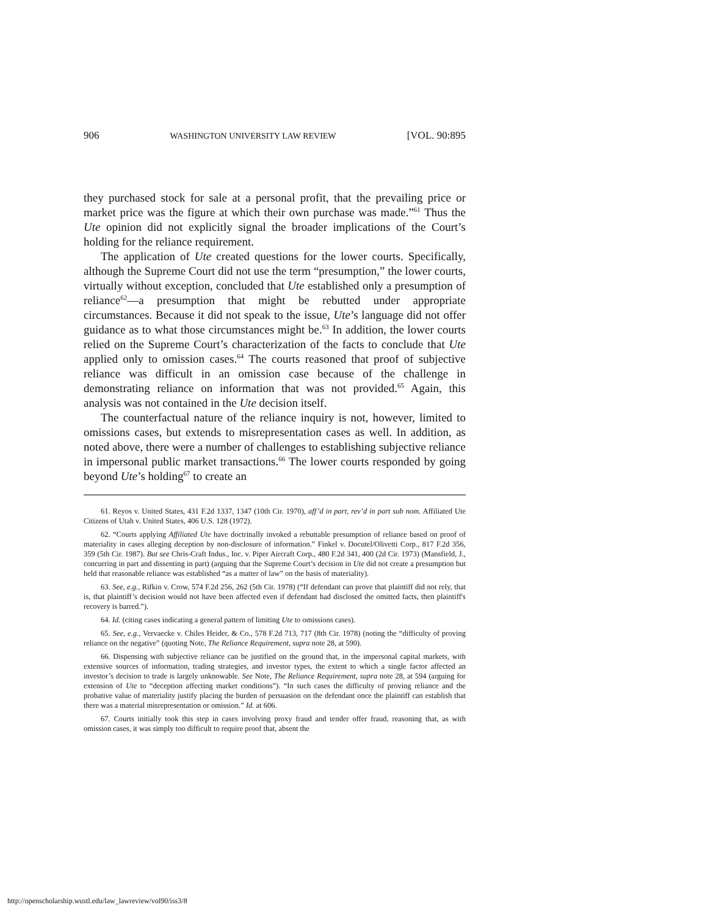906 WASHINGTON UNIVERSITY LAW REVIEW [VOL. 90:895
they purchased stock for sale at a personal profit, that the prevailing price or market price was the figure at which their own purchase was made.”<sup>61</sup> Thus the Ute opinion did not explicitly signal the broader implications of the Court’s holding for the reliance requirement.
The application of Ute created questions for the lower courts. Specifically, although the Supreme Court did not use the term “presumption,” the lower courts, virtually without exception, concluded that Ute established only a presumption of reliance<sup>62</sup>—a presumption that might be rebutted under appropriate circumstances. Because it did not speak to the issue, Ute’s language did not offer guidance as to what those circumstances might be.<sup>63</sup> In addition, the lower courts relied on the Supreme Court’s characterization of the facts to conclude that Ute applied only to omission cases.<sup>64</sup> The courts reasoned that proof of subjective reliance was difficult in an omission case because of the challenge in demonstrating reliance on information that was not provided.<sup>65</sup> Again, this analysis was not contained in the Ute decision itself.
The counterfactual nature of the reliance inquiry is not, however, limited to omissions cases, but extends to misrepresentation cases as well. In addition, as noted above, there were a number of challenges to establishing subjective reliance in impersonal public market transactions.<sup>66</sup> The lower courts responded by going beyond Ute’s holding<sup>67</sup> to create an
61. Reyos v. United States, 431 F.2d 1337, 1347 (10th Cir. 1970), aff’d in part, rev’d in part sub nom. Affiliated Ute Citizens of Utah v. United States, 406 U.S. 128 (1972).
62. “Courts applying Affiliated Ute have doctrinally invoked a rebuttable presumption of reliance based on proof of materiality in cases alleging deception by non-disclosure of information.” Finkel v. Docutel/Olivetti Corp., 817 F.2d 356, 359 (5th Cir. 1987). But see Chris-Craft Indus., Inc. v. Piper Aircraft Corp., 480 F.2d 341, 400 (2d Cir. 1973) (Mansfield, J., concurring in part and dissenting in part) (arguing that the Supreme Court’s decision in Ute did not create a presumption but held that reasonable reliance was established “as a matter of law” on the basis of materiality).
63. See, e.g., Rifkin v. Crow, 574 F.2d 256, 262 (5th Cir. 1978) (“If defendant can prove that plaintiff did not rely, that is, that plaintiff’s decision would not have been affected even if defendant had disclosed the omitted facts, then plaintiff's recovery is barred.”).
64. Id. (citing cases indicating a general pattern of limiting Ute to omissions cases).
65. See, e.g., Vervaecke v. Chiles Heider, & Co., 578 F.2d 713, 717 (8th Cir. 1978) (noting the “difficulty of proving reliance on the negative” (quoting Note, The Reliance Requirement, supra note 28, at 590).
66. Dispensing with subjective reliance can be justified on the ground that, in the impersonal capital markets, with extensive sources of information, trading strategies, and investor types, the extent to which a single factor affected an investor’s decision to trade is largely unknowable. See Note, The Reliance Requirement, supra note 28, at 594 (arguing for extension of Ute to “deception affecting market conditions”). “In such cases the difficulty of proving reliance and the probative value of materiality justify placing the burden of persuasion on the defendant once the plaintiff can establish that there was a material misrepresentation or omission.” Id. at 606.
67. Courts initially took this step in cases involving proxy fraud and tender offer fraud, reasoning that, as with omission cases, it was simply too difficult to require proof that, absent the
http://openscholarship.wustl.edu/law_lawreview/vol90/iss3/8